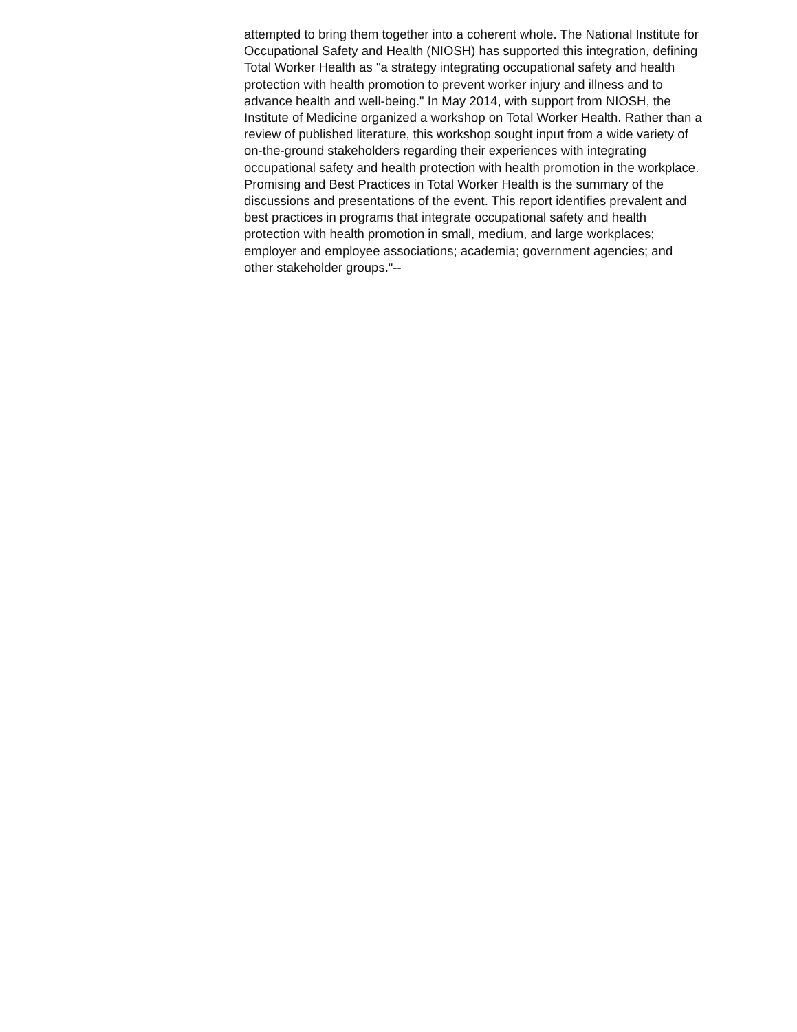attempted to bring them together into a coherent whole. The National Institute for Occupational Safety and Health (NIOSH) has supported this integration, defining Total Worker Health as "a strategy integrating occupational safety and health protection with health promotion to prevent worker injury and illness and to advance health and well-being." In May 2014, with support from NIOSH, the Institute of Medicine organized a workshop on Total Worker Health. Rather than a review of published literature, this workshop sought input from a wide variety of on-the-ground stakeholders regarding their experiences with integrating occupational safety and health protection with health promotion in the workplace. Promising and Best Practices in Total Worker Health is the summary of the discussions and presentations of the event. This report identifies prevalent and best practices in programs that integrate occupational safety and health protection with health promotion in small, medium, and large workplaces; employer and employee associations; academia; government agencies; and other stakeholder groups."--